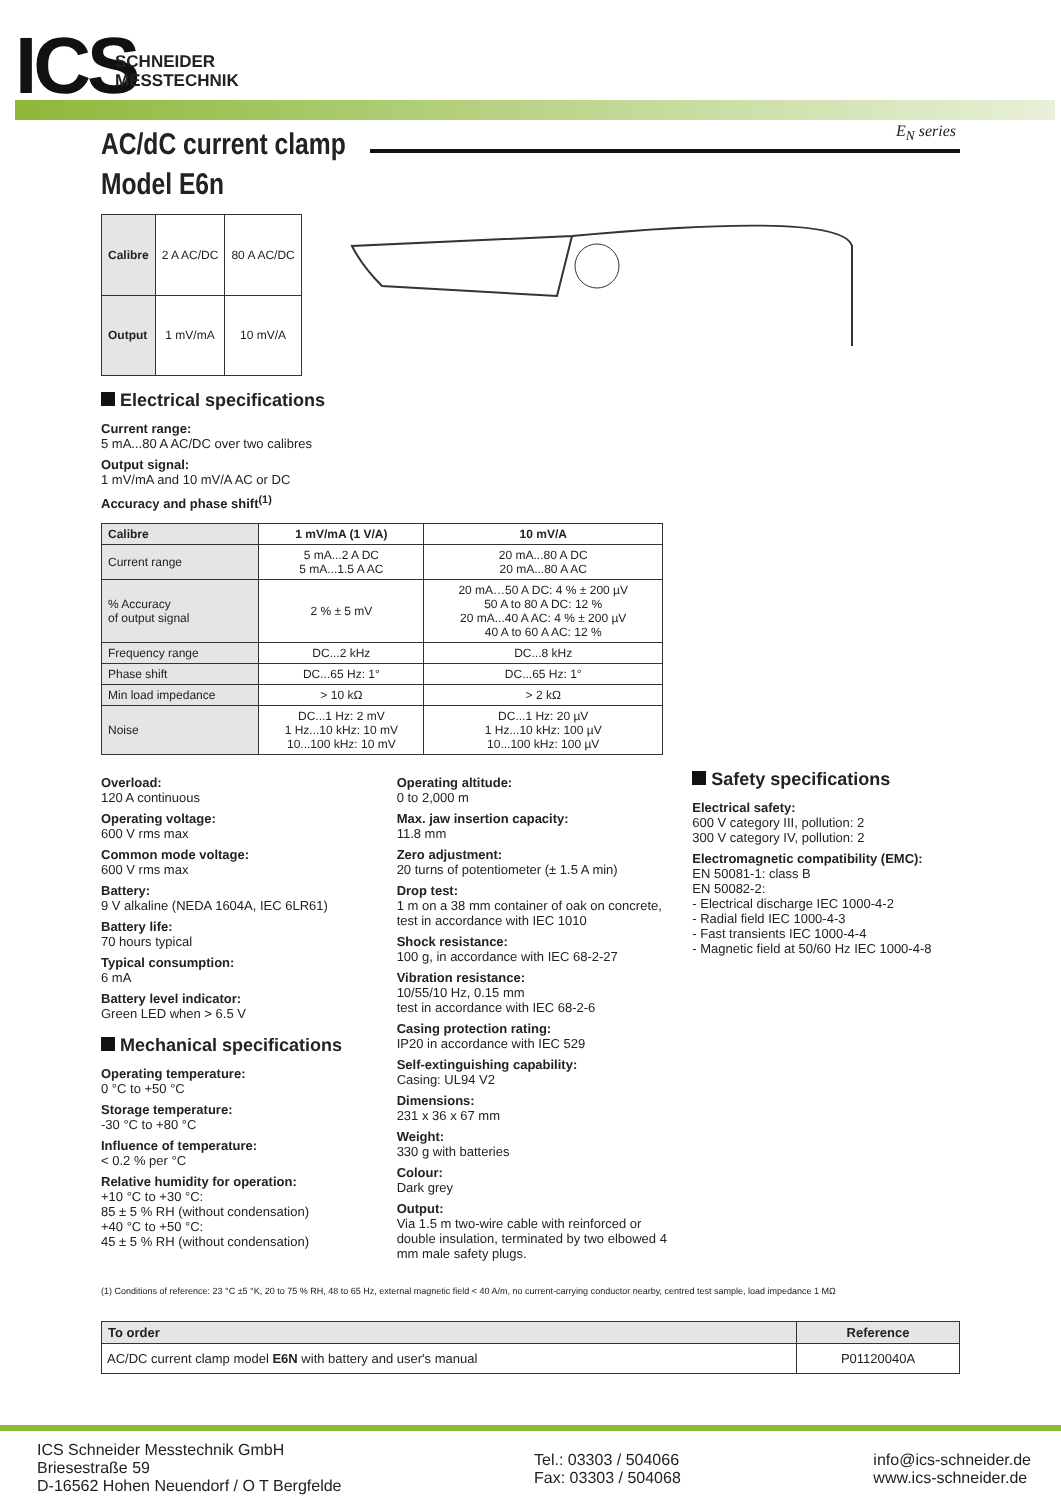ICS
SCHNEIDER
MESSTECHNIK
E<sub>N</sub> series
AC/dC current clamp
Model E6n
| Calibre | 2 A AC/DC | 80 A AC/DC |
| Output | 1 mV/mA | 10 mV/A |
Electrical specifications
Current range:
5 mA...80 A AC/DC over two calibres
Output signal:
1 mV/mA and 10 mV/A AC or DC
Accuracy and phase shift<sup>(1)</sup>
| Calibre | 1 mV/mA (1 V/A) | 10 mV/A |
| --- | --- | --- |
| Current range | 5 mA...2 A DC 5 mA...1.5 A AC | 20 mA...80 A DC 20 mA...80 A AC |
| % Accuracy of output signal | 2 % ± 5 mV | 20 mA…50 A DC: 4 % ± 200 µV 50 A to 80 A DC: 12 % 20 mA...40 A AC: 4 % ± 200 µV 40 A to 60 A AC: 12 % |
| Frequency range | DC...2 kHz | DC...8 kHz |
| Phase shift | DC...65 Hz: 1° | DC...65 Hz: 1° |
| Min load impedance | > 10 kΩ | > 2 kΩ |
| Noise | DC...1 Hz: 2 mV 1 Hz...10 kHz: 10 mV 10...100 kHz: 10 mV | DC...1 Hz: 20 µV 1 Hz...10 kHz: 100 µV 10...100 kHz: 100 µV |
Overload:
120 A continuous
Operating voltage:
600 V rms max
Common mode voltage:
600 V rms max
Battery:
9 V alkaline (NEDA 1604A, IEC 6LR61)
Battery life:
70 hours typical
Typical consumption:
6 mA
Battery level indicator:
Green LED when > 6.5 V
Mechanical specifications
Operating temperature:
0 °C to +50 °C
Storage temperature:
-30 °C to +80 °C
Influence of temperature:
< 0.2 % per °C
Relative humidity for operation:
+10 °C to +30 °C:
85 ± 5 % RH (without condensation)
+40 °C to +50 °C:
45 ± 5 % RH (without condensation)
Operating altitude:
0 to 2,000 m
Max. jaw insertion capacity:
11.8 mm
Zero adjustment:
20 turns of potentiometer (± 1.5 A min)
Drop test:
1 m on a 38 mm container of oak on concrete, test in accordance with IEC 1010
Shock resistance:
100 g, in accordance with IEC 68-2-27
Vibration resistance:
10/55/10 Hz, 0.15 mm
test in accordance with IEC 68-2-6
Casing protection rating:
IP20 in accordance with IEC 529
Self-extinguishing capability:
Casing: UL94 V2
Dimensions:
231 x 36 x 67 mm
Weight:
330 g with batteries
Colour:
Dark grey
Output:
Via 1.5 m two-wire cable with reinforced or double insulation, terminated by two elbowed 4 mm male safety plugs.
Safety specifications
Electrical safety:
600 V category III, pollution: 2
300 V category IV, pollution: 2
Electromagnetic compatibility (EMC):
EN 50081-1: class B
EN 50082-2:
- Electrical discharge IEC 1000-4-2
- Radial field IEC 1000-4-3
- Fast transients IEC 1000-4-4
- Magnetic field at 50/60 Hz IEC 1000-4-8
(1) Conditions of reference: 23 °C ±5 °K, 20 to 75 % RH, 48 to 65 Hz, external magnetic field < 40 A/m, no current-carrying conductor nearby, centred test sample, load impedance 1 MΩ
| To order | Reference |
| --- | --- |
| AC/DC current clamp model E6N with battery and user's manual | P01120040A |
ICS Schneider Messtechnik GmbH
Briesestraße 59
D-16562 Hohen Neuendorf / O T Bergfelde
Tel.: 03303 / 504066
Fax: 03303 / 504068
info@ics-schneider.de
www.ics-schneider.de